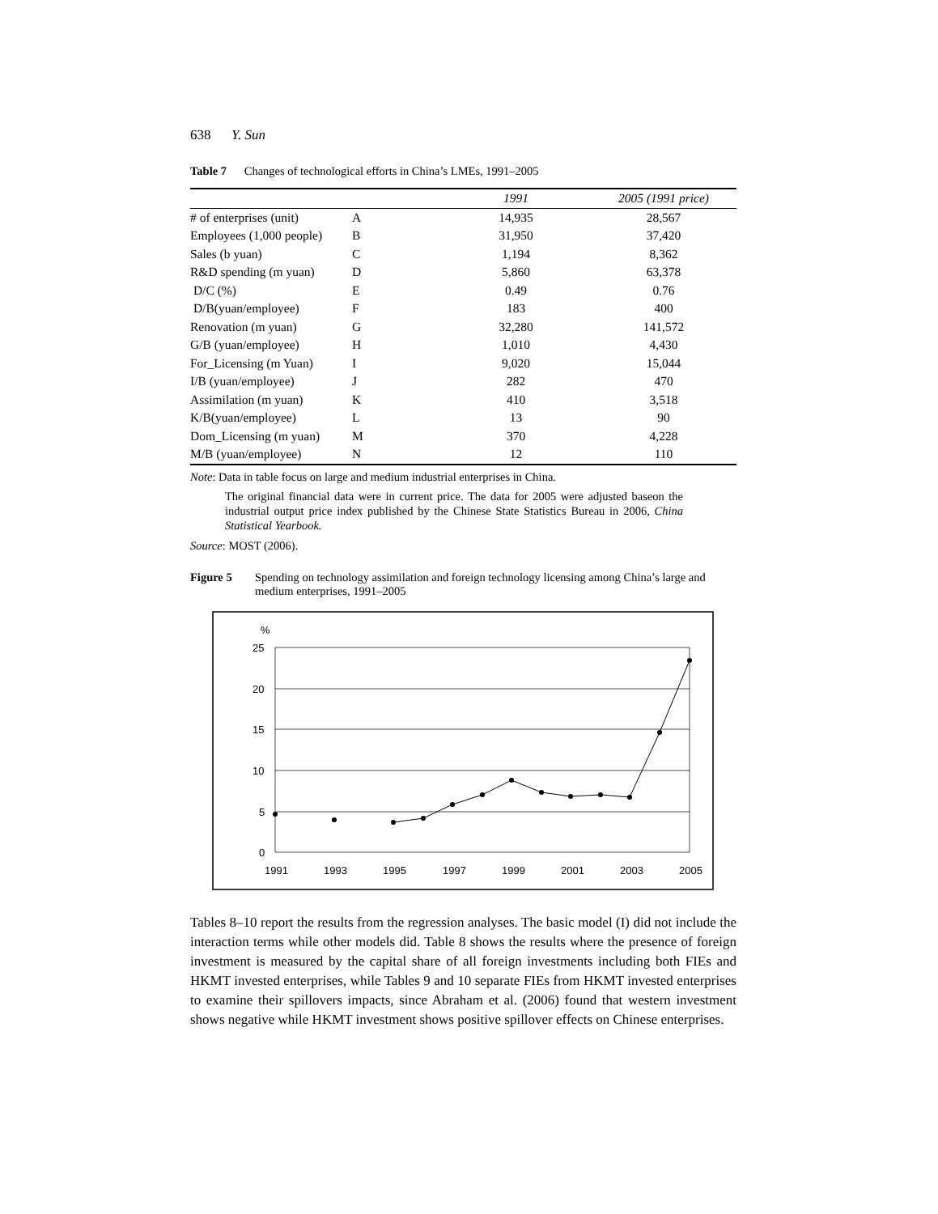638 Y. Sun
Table 7 Changes of technological efforts in China’s LMEs, 1991–2005
| | | 1991 | 2005 (1991 price) |
| --- | --- | --- | --- |
| # of enterprises (unit) | A | 14,935 | 28,567 |
| Employees (1,000 people) | B | 31,950 | 37,420 |
| Sales (b yuan) | C | 1,194 | 8,362 |
| R&D spending (m yuan) | D | 5,860 | 63,378 |
| D/C (%) | E | 0.49 | 0.76 |
| D/B(yuan/employee) | F | 183 | 400 |
| Renovation (m yuan) | G | 32,280 | 141,572 |
| G/B (yuan/employee) | H | 1,010 | 4,430 |
| For_Licensing (m Yuan) | I | 9,020 | 15,044 |
| I/B (yuan/employee) | J | 282 | 470 |
| Assimilation (m yuan) | K | 410 | 3,518 |
| K/B(yuan/employee) | L | 13 | 90 |
| Dom_Licensing (m yuan) | M | 370 | 4,228 |
| M/B (yuan/employee) | N | 12 | 110 |
Note: Data in table focus on large and medium industrial enterprises in China.
The original financial data were in current price. The data for 2005 were adjusted baseon the industrial output price index published by the Chinese State Statistics Bureau in 2006, China Statistical Yearbook.
Source: MOST (2006).
Figure 5 Spending on technology assimilation and foreign technology licensing among China’s large and medium enterprises, 1991–2005
%
25
20
15
10
5
0
1991
1993
1995
1997
1999
2001
2003
2005
Tables 8–10 report the results from the regression analyses. The basic model (I) did not include the interaction terms while other models did. Table 8 shows the results where the presence of foreign investment is measured by the capital share of all foreign investments including both FIEs and HKMT invested enterprises, while Tables 9 and 10 separate FIEs from HKMT invested enterprises to examine their spillovers impacts, since Abraham et al. (2006) found that western investment shows negative while HKMT investment shows positive spillover effects on Chinese enterprises.